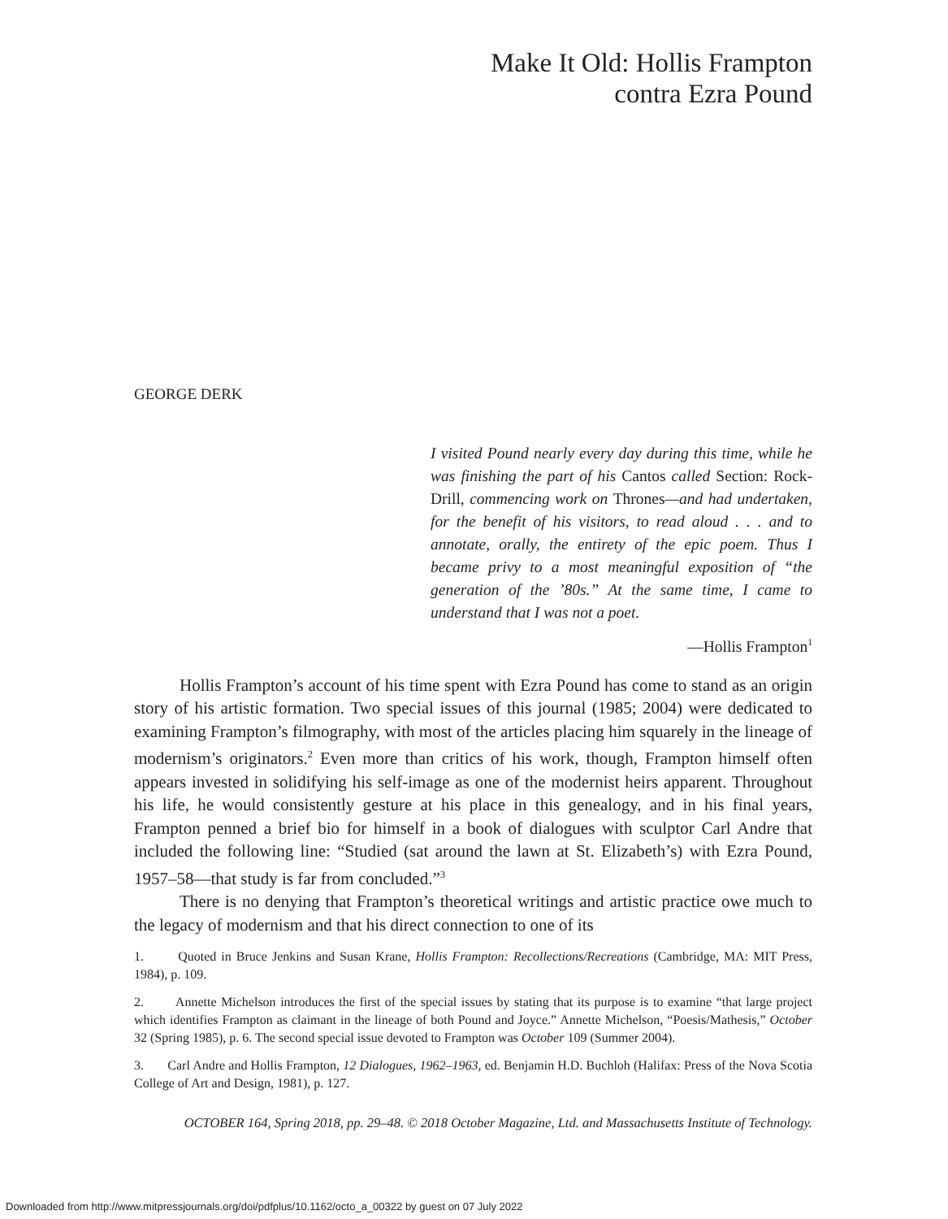Make It Old: Hollis Frampton
contra Ezra Pound
GEORGE DERK
I visited Pound nearly every day during this time, while he was finishing the part of his Cantos called Section: Rock-Drill, commencing work on Thrones—and had undertaken, for the benefit of his visitors, to read aloud . . . and to annotate, orally, the entirety of the epic poem. Thus I became privy to a most meaningful exposition of “the generation of the ’80s.” At the same time, I came to understand that I was not a poet.
—Hollis Frampton<sup>1</sup>
Hollis Frampton’s account of his time spent with Ezra Pound has come to stand as an origin story of his artistic formation. Two special issues of this journal (1985; 2004) were dedicated to examining Frampton’s filmography, with most of the articles placing him squarely in the lineage of modernism’s originators.<sup>2</sup> Even more than critics of his work, though, Frampton himself often appears invested in solidifying his self-image as one of the modernist heirs apparent. Throughout his life, he would consistently gesture at his place in this genealogy, and in his final years, Frampton penned a brief bio for himself in a book of dialogues with sculptor Carl Andre that included the following line: “Studied (sat around the lawn at St. Elizabeth’s) with Ezra Pound, 1957–58—that study is far from concluded.”<sup>3</sup>
There is no denying that Frampton’s theoretical writings and artistic practice owe much to the legacy of modernism and that his direct connection to one of its
1. Quoted in Bruce Jenkins and Susan Krane, Hollis Frampton: Recollections/Recreations (Cambridge, MA: MIT Press, 1984), p. 109.
2. Annette Michelson introduces the first of the special issues by stating that its purpose is to examine “that large project which identifies Frampton as claimant in the lineage of both Pound and Joyce.” Annette Michelson, “Poesis/Mathesis,” October 32 (Spring 1985), p. 6. The second special issue devoted to Frampton was October 109 (Summer 2004).
3. Carl Andre and Hollis Frampton, 12 Dialogues, 1962–1963, ed. Benjamin H.D. Buchloh (Halifax: Press of the Nova Scotia College of Art and Design, 1981), p. 127.
OCTOBER 164, Spring 2018, pp. 29–48. © 2018 October Magazine, Ltd. and Massachusetts Institute of Technology.
Downloaded from http://www.mitpressjournals.org/doi/pdfplus/10.1162/octo_a_00322 by guest on 07 July 2022